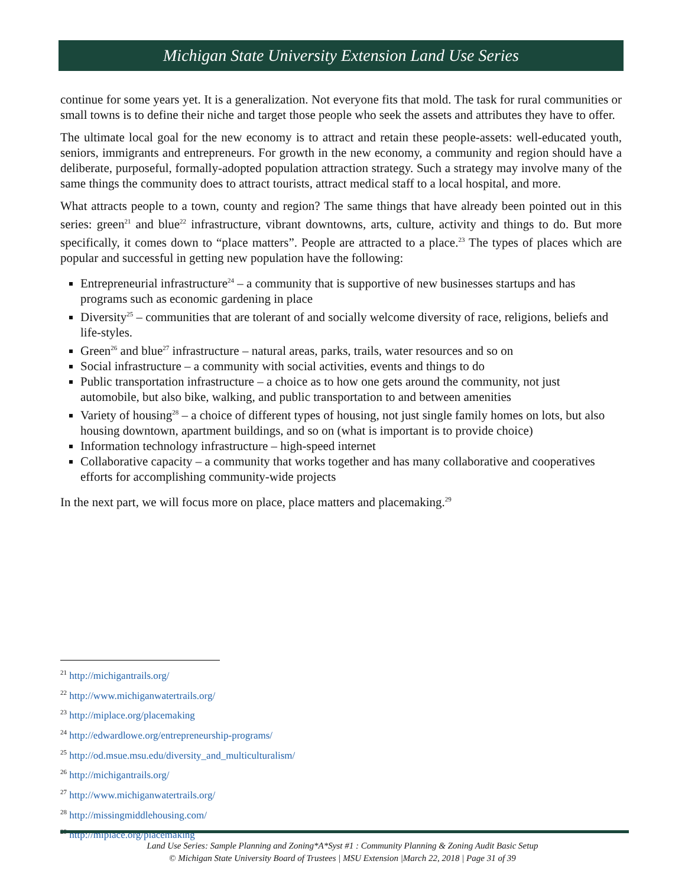Michigan State University Extension Land Use Series
continue for some years yet. It is a generalization. Not everyone fits that mold. The task for rural communities or small towns is to define their niche and target those people who seek the assets and attributes they have to offer.
The ultimate local goal for the new economy is to attract and retain these people-assets: well-educated youth, seniors, immigrants and entrepreneurs. For growth in the new economy, a community and region should have a deliberate, purposeful, formally-adopted population attraction strategy. Such a strategy may involve many of the same things the community does to attract tourists, attract medical staff to a local hospital, and more.
What attracts people to a town, county and region? The same things that have already been pointed out in this series: green<sup>21</sup> and blue<sup>22</sup> infrastructure, vibrant downtowns, arts, culture, activity and things to do. But more specifically, it comes down to “place matters”. People are attracted to a place.<sup>23</sup> The types of places which are popular and successful in getting new population have the following:
Entrepreneurial infrastructure<sup>24</sup> – a community that is supportive of new businesses startups and has programs such as economic gardening in place
Diversity<sup>25</sup> – communities that are tolerant of and socially welcome diversity of race, religions, beliefs and life-styles.
Green<sup>26</sup> and blue<sup>27</sup> infrastructure – natural areas, parks, trails, water resources and so on
Social infrastructure – a community with social activities, events and things to do
Public transportation infrastructure – a choice as to how one gets around the community, not just automobile, but also bike, walking, and public transportation to and between amenities
Variety of housing<sup>28</sup> – a choice of different types of housing, not just single family homes on lots, but also housing downtown, apartment buildings, and so on (what is important is to provide choice)
Information technology infrastructure – high-speed internet
Collaborative capacity – a community that works together and has many collaborative and cooperatives efforts for accomplishing community-wide projects
In the next part, we will focus more on place, place matters and placemaking.<sup>29</sup>
<sup>21</sup> http://michigantrails.org/
<sup>22</sup> http://www.michiganwatertrails.org/
<sup>23</sup> http://miplace.org/placemaking
<sup>24</sup> http://edwardlowe.org/entrepreneurship-programs/
<sup>25</sup> http://od.msue.msu.edu/diversity_and_multiculturalism/
<sup>26</sup> http://michigantrails.org/
<sup>27</sup> http://www.michiganwatertrails.org/
<sup>28</sup> http://missingmiddlehousing.com/
<sup>29</sup> http://miplace.org/placemaking
Land Use Series: Sample Planning and Zoning*A*Syst #1 : Community Planning & Zoning Audit Basic Setup
© Michigan State University Board of Trustees | MSU Extension |March 22, 2018 | Page 31 of 39